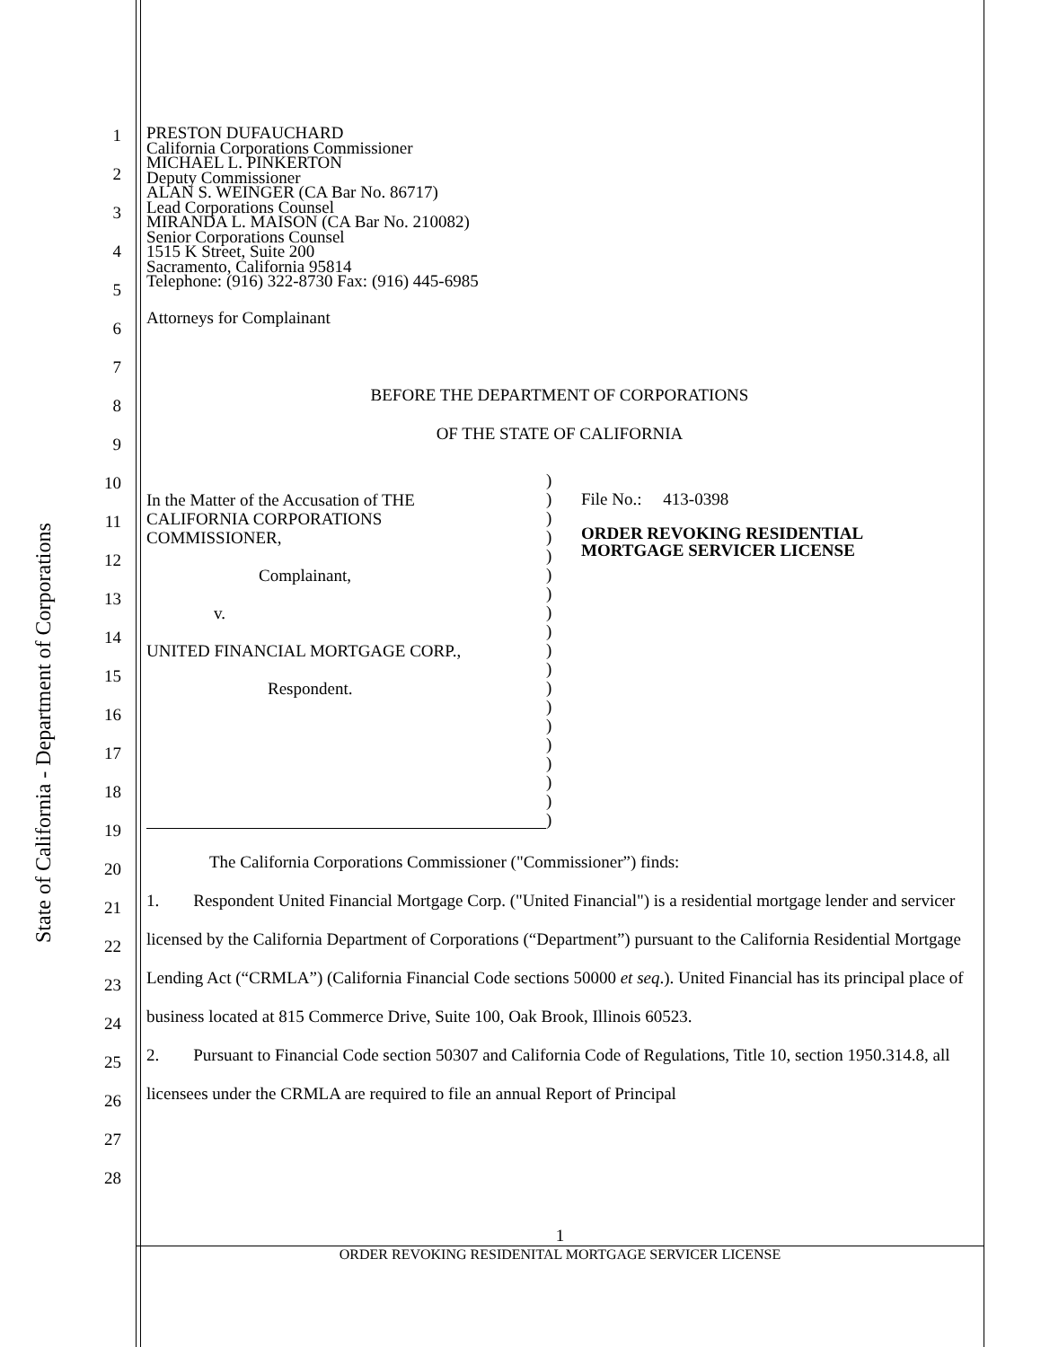State of California - Department of Corporations
1
2
3
4
5
6
7
8
9
10
11
12
13
14
15
16
17
18
19
20
21
22
23
24
25
26
27
28
PRESTON DUFAUCHARD
California Corporations Commissioner
MICHAEL L. PINKERTON
Deputy Commissioner
ALAN S. WEINGER (CA Bar No. 86717)
Lead Corporations Counsel
MIRANDA L. MAISON (CA Bar No. 210082)
Senior Corporations Counsel
1515 K Street, Suite 200
Sacramento, California 95814
Telephone: (916) 322-8730 Fax: (916) 445-6985
Attorneys for Complainant
BEFORE THE DEPARTMENT OF CORPORATIONS
OF THE STATE OF CALIFORNIA
In the Matter of the Accusation of THE
CALIFORNIA CORPORATIONS
COMMISSIONER,
Complainant,
v.
UNITED FINANCIAL MORTGAGE CORP.,
Respondent.
)
)
)
)
)
)
)
)
)
)
)
)
)
)
)
)
)
)
)
File No.: 413-0398
ORDER REVOKING RESIDENTIAL
MORTGAGE SERVICER LICENSE
The California Corporations Commissioner ("Commissioner”) finds:
1. Respondent United Financial Mortgage Corp. ("United Financial") is a residential mortgage lender and servicer licensed by the California Department of Corporations (“Department”) pursuant to the California Residential Mortgage Lending Act (“CRMLA”) (California Financial Code sections 50000 et seq.). United Financial has its principal place of business located at 815 Commerce Drive, Suite 100, Oak Brook, Illinois 60523.
2. Pursuant to Financial Code section 50307 and California Code of Regulations, Title 10, section 1950.314.8, all licensees under the CRMLA are required to file an annual Report of Principal
1
ORDER REVOKING RESIDENITAL MORTGAGE SERVICER LICENSE